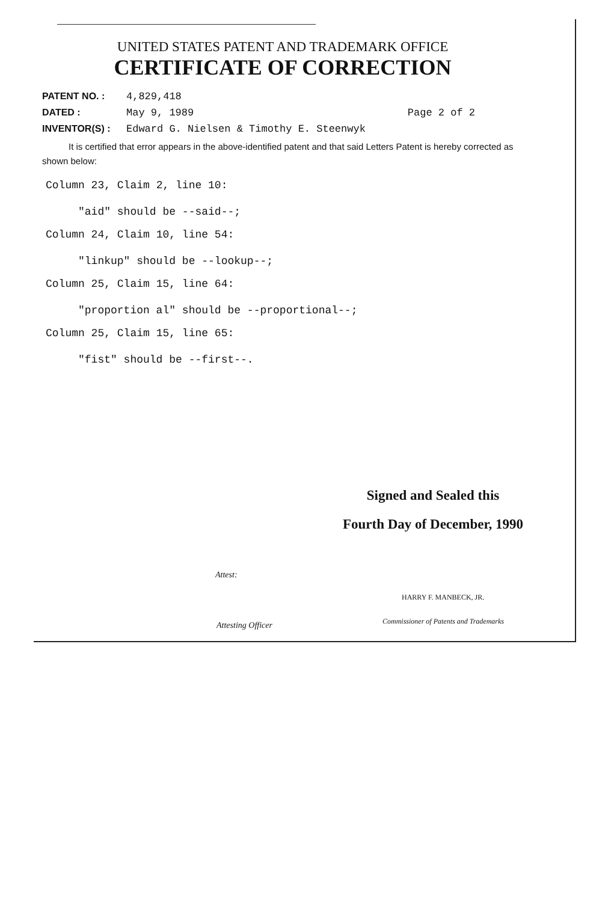UNITED STATES PATENT AND TRADEMARK OFFICE
CERTIFICATE OF CORRECTION
PATENT NO. : 4,829,418
DATED : May 9, 1989 Page 2 of 2
INVENTOR(S) : Edward G. Nielsen & Timothy E. Steenwyk
It is certified that error appears in the above-identified patent and that said Letters Patent is hereby corrected as shown below:
Column 23, Claim 2, line 10:
"aid" should be --said--;
Column 24, Claim 10, line 54:
"linkup" should be --lookup--;
Column 25, Claim 15, line 64:
"proportion al" should be --proportional--;
Column 25, Claim 15, line 65:
"fist" should be --first--.
Signed and Sealed this
Fourth Day of December, 1990
Attest:
HARRY F. MANBECK, JR.
Attesting Officer
Commissioner of Patents and Trademarks